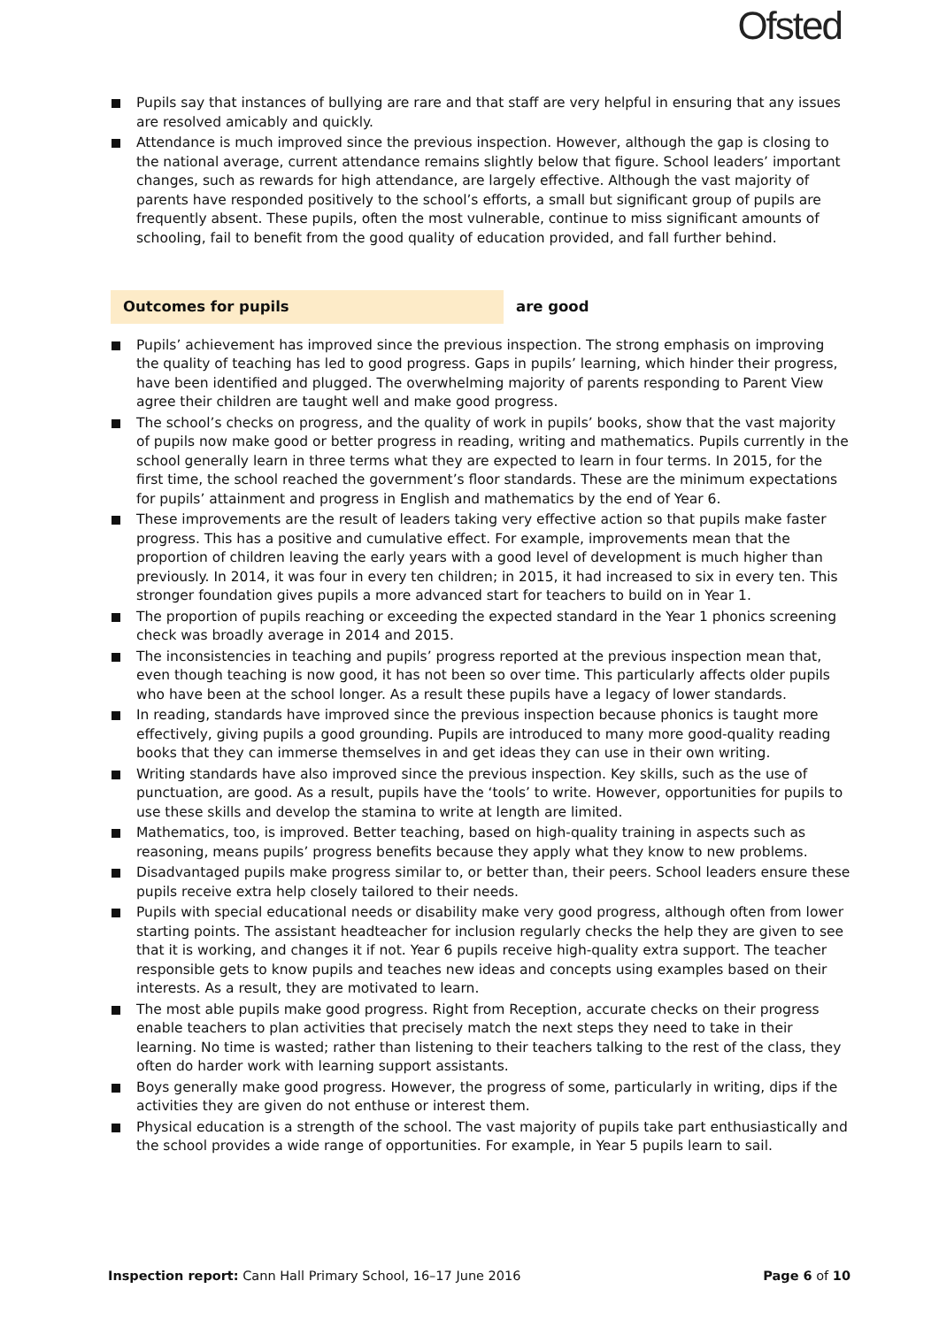Ofsted
Pupils say that instances of bullying are rare and that staff are very helpful in ensuring that any issues are resolved amicably and quickly.
Attendance is much improved since the previous inspection. However, although the gap is closing to the national average, current attendance remains slightly below that figure. School leaders’ important changes, such as rewards for high attendance, are largely effective. Although the vast majority of parents have responded positively to the school’s efforts, a small but significant group of pupils are frequently absent. These pupils, often the most vulnerable, continue to miss significant amounts of schooling, fail to benefit from the good quality of education provided, and fall further behind.
Outcomes for pupils are good
Pupils’ achievement has improved since the previous inspection. The strong emphasis on improving the quality of teaching has led to good progress. Gaps in pupils’ learning, which hinder their progress, have been identified and plugged. The overwhelming majority of parents responding to Parent View agree their children are taught well and make good progress.
The school’s checks on progress, and the quality of work in pupils’ books, show that the vast majority of pupils now make good or better progress in reading, writing and mathematics. Pupils currently in the school generally learn in three terms what they are expected to learn in four terms. In 2015, for the first time, the school reached the government’s floor standards. These are the minimum expectations for pupils’ attainment and progress in English and mathematics by the end of Year 6.
These improvements are the result of leaders taking very effective action so that pupils make faster progress. This has a positive and cumulative effect. For example, improvements mean that the proportion of children leaving the early years with a good level of development is much higher than previously. In 2014, it was four in every ten children; in 2015, it had increased to six in every ten. This stronger foundation gives pupils a more advanced start for teachers to build on in Year 1.
The proportion of pupils reaching or exceeding the expected standard in the Year 1 phonics screening check was broadly average in 2014 and 2015.
The inconsistencies in teaching and pupils’ progress reported at the previous inspection mean that, even though teaching is now good, it has not been so over time. This particularly affects older pupils who have been at the school longer. As a result these pupils have a legacy of lower standards.
In reading, standards have improved since the previous inspection because phonics is taught more effectively, giving pupils a good grounding. Pupils are introduced to many more good-quality reading books that they can immerse themselves in and get ideas they can use in their own writing.
Writing standards have also improved since the previous inspection. Key skills, such as the use of punctuation, are good. As a result, pupils have the ‘tools’ to write. However, opportunities for pupils to use these skills and develop the stamina to write at length are limited.
Mathematics, too, is improved. Better teaching, based on high-quality training in aspects such as reasoning, means pupils’ progress benefits because they apply what they know to new problems.
Disadvantaged pupils make progress similar to, or better than, their peers. School leaders ensure these pupils receive extra help closely tailored to their needs.
Pupils with special educational needs or disability make very good progress, although often from lower starting points. The assistant headteacher for inclusion regularly checks the help they are given to see that it is working, and changes it if not. Year 6 pupils receive high-quality extra support. The teacher responsible gets to know pupils and teaches new ideas and concepts using examples based on their interests. As a result, they are motivated to learn.
The most able pupils make good progress. Right from Reception, accurate checks on their progress enable teachers to plan activities that precisely match the next steps they need to take in their learning. No time is wasted; rather than listening to their teachers talking to the rest of the class, they often do harder work with learning support assistants.
Boys generally make good progress. However, the progress of some, particularly in writing, dips if the activities they are given do not enthuse or interest them.
Physical education is a strength of the school. The vast majority of pupils take part enthusiastically and the school provides a wide range of opportunities. For example, in Year 5 pupils learn to sail.
Inspection report: Cann Hall Primary School, 16–17 June 2016
Page 6 of 10